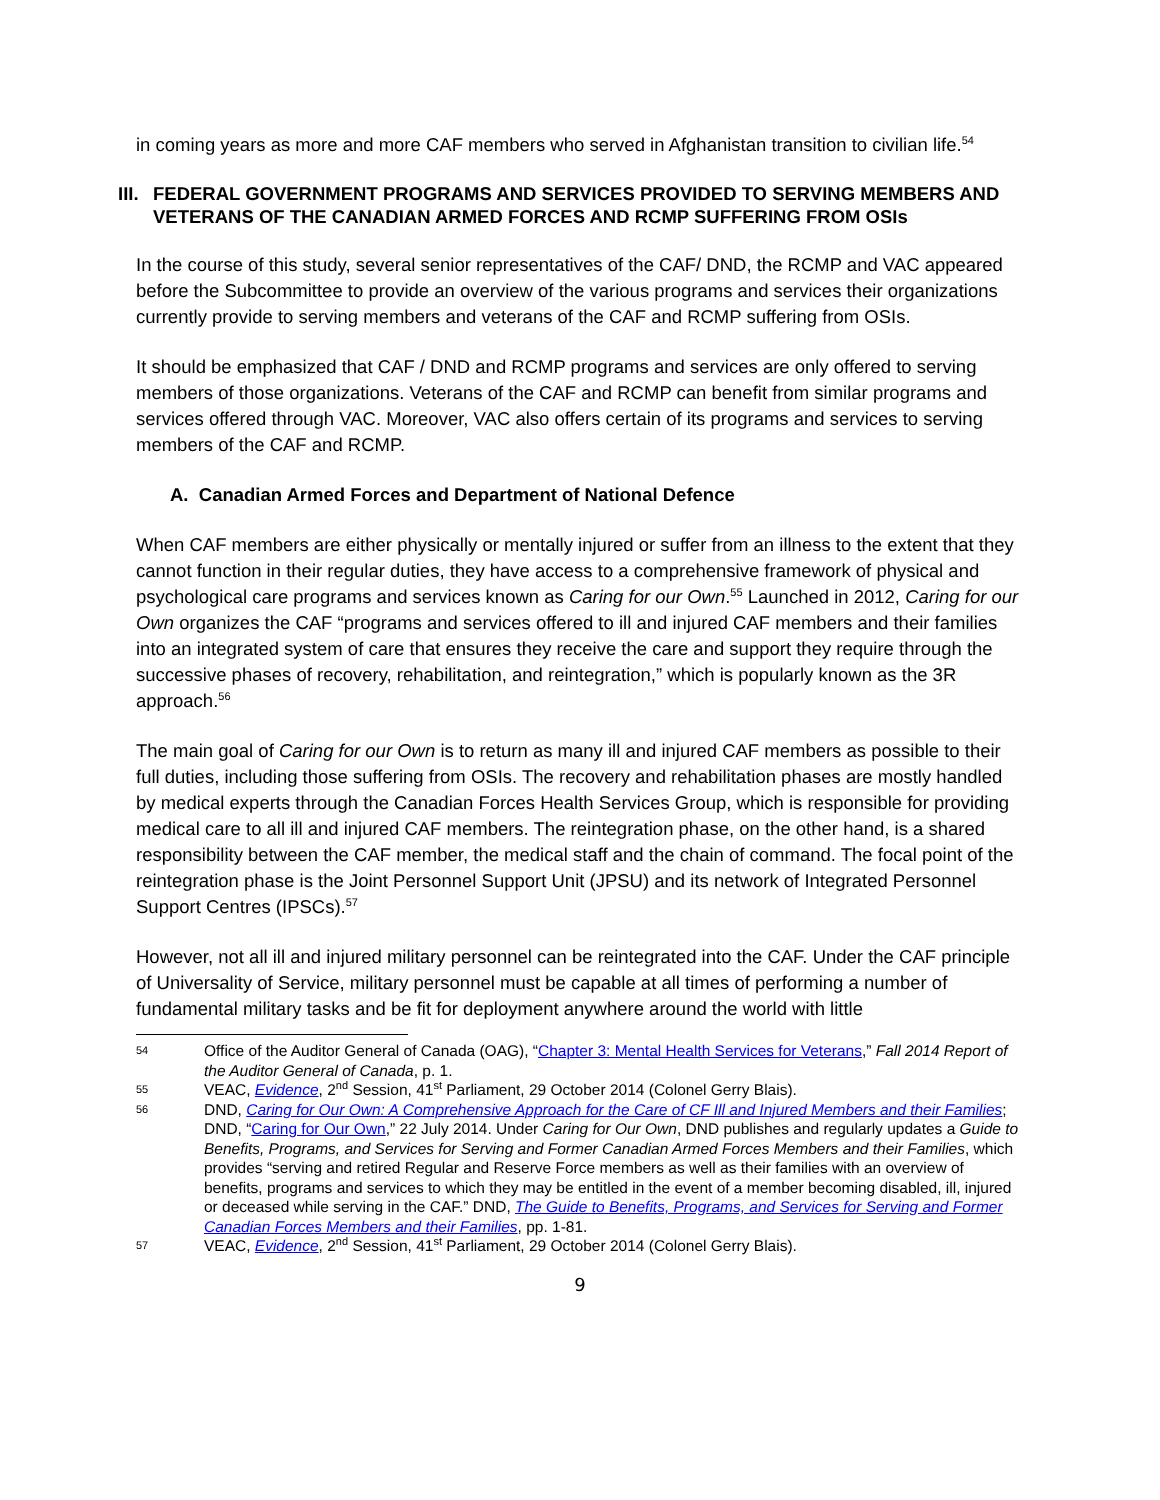in coming years as more and more CAF members who served in Afghanistan transition to civilian life.<sup>54</sup>
III. FEDERAL GOVERNMENT PROGRAMS AND SERVICES PROVIDED TO SERVING MEMBERS AND VETERANS OF THE CANADIAN ARMED FORCES AND RCMP SUFFERING FROM OSIs
In the course of this study, several senior representatives of the CAF/ DND, the RCMP and VAC appeared before the Subcommittee to provide an overview of the various programs and services their organizations currently provide to serving members and veterans of the CAF and RCMP suffering from OSIs.
It should be emphasized that CAF / DND and RCMP programs and services are only offered to serving members of those organizations. Veterans of the CAF and RCMP can benefit from similar programs and services offered through VAC. Moreover, VAC also offers certain of its programs and services to serving members of the CAF and RCMP.
A. Canadian Armed Forces and Department of National Defence
When CAF members are either physically or mentally injured or suffer from an illness to the extent that they cannot function in their regular duties, they have access to a comprehensive framework of physical and psychological care programs and services known as Caring for our Own.<sup>55</sup> Launched in 2012, Caring for our Own organizes the CAF “programs and services offered to ill and injured CAF members and their families into an integrated system of care that ensures they receive the care and support they require through the successive phases of recovery, rehabilitation, and reintegration,” which is popularly known as the 3R approach.<sup>56</sup>
The main goal of Caring for our Own is to return as many ill and injured CAF members as possible to their full duties, including those suffering from OSIs. The recovery and rehabilitation phases are mostly handled by medical experts through the Canadian Forces Health Services Group, which is responsible for providing medical care to all ill and injured CAF members. The reintegration phase, on the other hand, is a shared responsibility between the CAF member, the medical staff and the chain of command. The focal point of the reintegration phase is the Joint Personnel Support Unit (JPSU) and its network of Integrated Personnel Support Centres (IPSCs).<sup>57</sup>
However, not all ill and injured military personnel can be reintegrated into the CAF. Under the CAF principle of Universality of Service, military personnel must be capable at all times of performing a number of fundamental military tasks and be fit for deployment anywhere around the world with little
54 Office of the Auditor General of Canada (OAG), “Chapter 3: Mental Health Services for Veterans,” Fall 2014 Report of the Auditor General of Canada, p. 1.
55 VEAC, Evidence, 2<sup>nd</sup> Session, 41<sup>st</sup> Parliament, 29 October 2014 (Colonel Gerry Blais).
56 DND, Caring for Our Own: A Comprehensive Approach for the Care of CF Ill and Injured Members and their Families; DND, “Caring for Our Own,” 22 July 2014. Under Caring for Our Own, DND publishes and regularly updates a Guide to Benefits, Programs, and Services for Serving and Former Canadian Armed Forces Members and their Families, which provides “serving and retired Regular and Reserve Force members as well as their families with an overview of benefits, programs and services to which they may be entitled in the event of a member becoming disabled, ill, injured or deceased while serving in the CAF.” DND, The Guide to Benefits, Programs, and Services for Serving and Former Canadian Forces Members and their Families, pp. 1-81.
57 VEAC, Evidence, 2<sup>nd</sup> Session, 41<sup>st</sup> Parliament, 29 October 2014 (Colonel Gerry Blais).
9